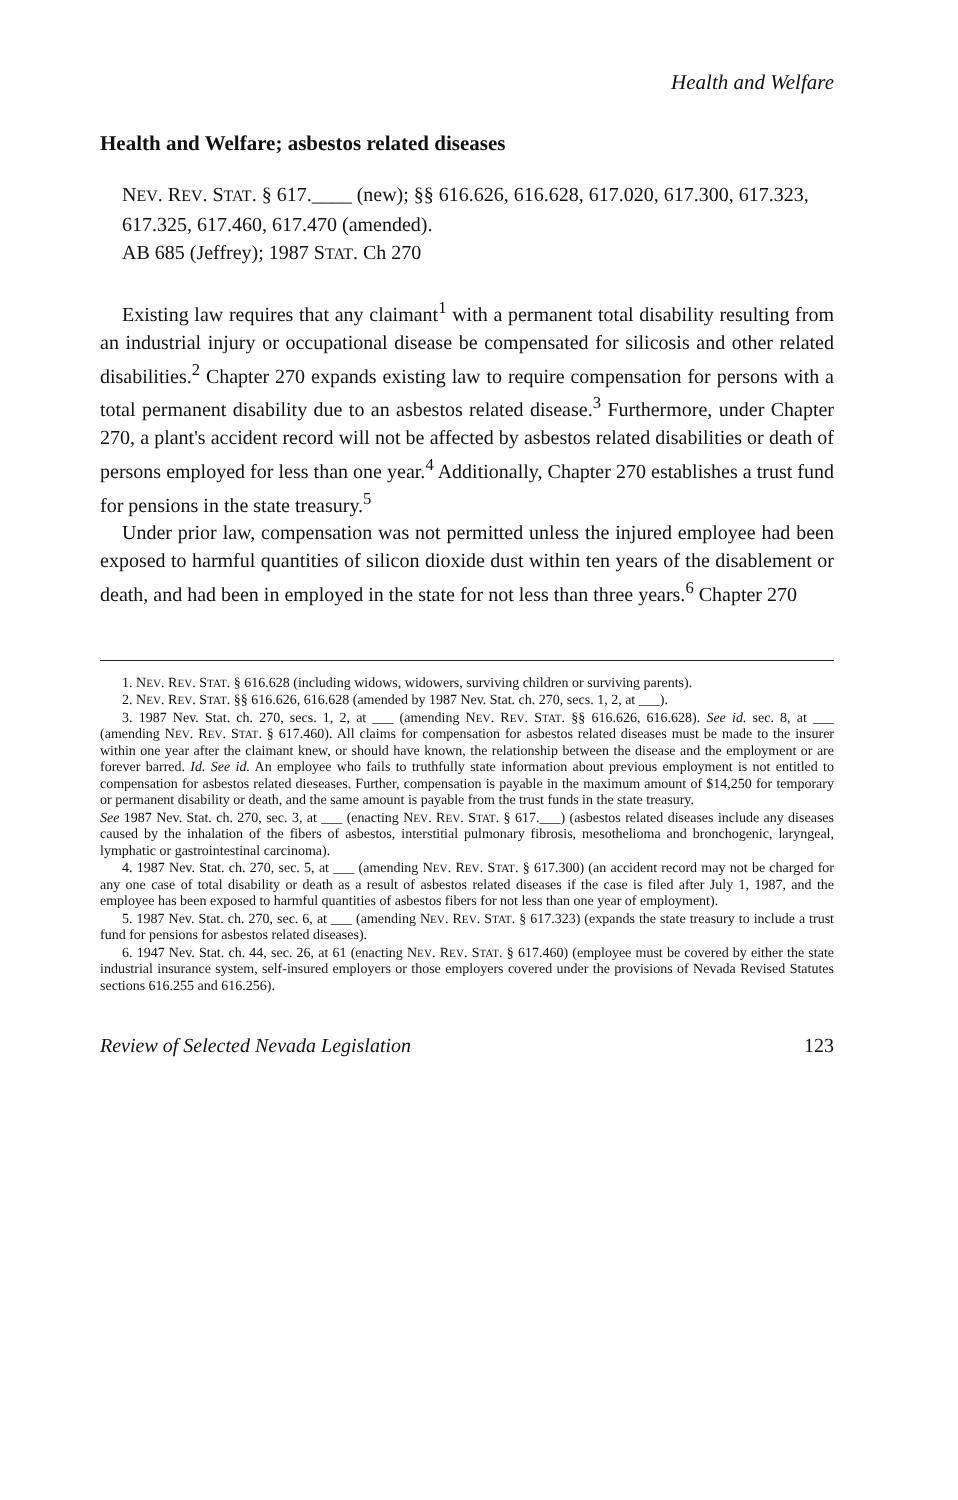Health and Welfare
Health and Welfare; asbestos related diseases
NEV. REV. STAT. § 617.____ (new); §§ 616.626, 616.628, 617.020, 617.300, 617.323, 617.325, 617.460, 617.470 (amended).
AB 685 (Jeffrey); 1987 STAT. Ch 270
Existing law requires that any claimant<sup>1</sup> with a permanent total disability resulting from an industrial injury or occupational disease be compensated for silicosis and other related disabilities.<sup>2</sup> Chapter 270 expands existing law to require compensation for persons with a total permanent disability due to an asbestos related disease.<sup>3</sup> Furthermore, under Chapter 270, a plant's accident record will not be affected by asbestos related disabilities or death of persons employed for less than one year.<sup>4</sup> Additionally, Chapter 270 establishes a trust fund for pensions in the state treasury.<sup>5</sup>
Under prior law, compensation was not permitted unless the injured employee had been exposed to harmful quantities of silicon dioxide dust within ten years of the disablement or death, and had been in employed in the state for not less than three years.<sup>6</sup> Chapter 270
1. NEV. REV. STAT. § 616.628 (including widows, widowers, surviving children or surviving parents).
2. NEV. REV. STAT. §§ 616.626, 616.628 (amended by 1987 Nev. Stat. ch. 270, secs. 1, 2, at ___).
3. 1987 Nev. Stat. ch. 270, secs. 1, 2, at ___ (amending NEV. REV. STAT. §§ 616.626, 616.628). See id. sec. 8, at ___ (amending NEV. REV. STAT. § 617.460). All claims for compensation for asbestos related diseases must be made to the insurer within one year after the claimant knew, or should have known, the relationship between the disease and the employment or are forever barred. Id. See id. An employee who fails to truthfully state information about previous employment is not entitled to compensation for asbestos related dieseases. Further, compensation is payable in the maximum amount of $14,250 for temporary or permanent disability or death, and the same amount is payable from the trust funds in the state treasury.
See 1987 Nev. Stat. ch. 270, sec. 3, at ___ (enacting NEV. REV. STAT. § 617.___) (asbestos related diseases include any diseases caused by the inhalation of the fibers of asbestos, interstitial pulmonary fibrosis, mesothelioma and bronchogenic, laryngeal, lymphatic or gastrointestinal carcinoma).
4. 1987 Nev. Stat. ch. 270, sec. 5, at ___ (amending NEV. REV. STAT. § 617.300) (an accident record may not be charged for any one case of total disability or death as a result of asbestos related diseases if the case is filed after July 1, 1987, and the employee has been exposed to harmful quantities of asbestos fibers for not less than one year of employment).
5. 1987 Nev. Stat. ch. 270, sec. 6, at ___ (amending NEV. REV. STAT. § 617.323) (expands the state treasury to include a trust fund for pensions for asbestos related diseases).
6. 1947 Nev. Stat. ch. 44, sec. 26, at 61 (enacting NEV. REV. STAT. § 617.460) (employee must be covered by either the state industrial insurance system, self-insured employers or those employers covered under the provisions of Nevada Revised Statutes sections 616.255 and 616.256).
Review of Selected Nevada Legislation 123